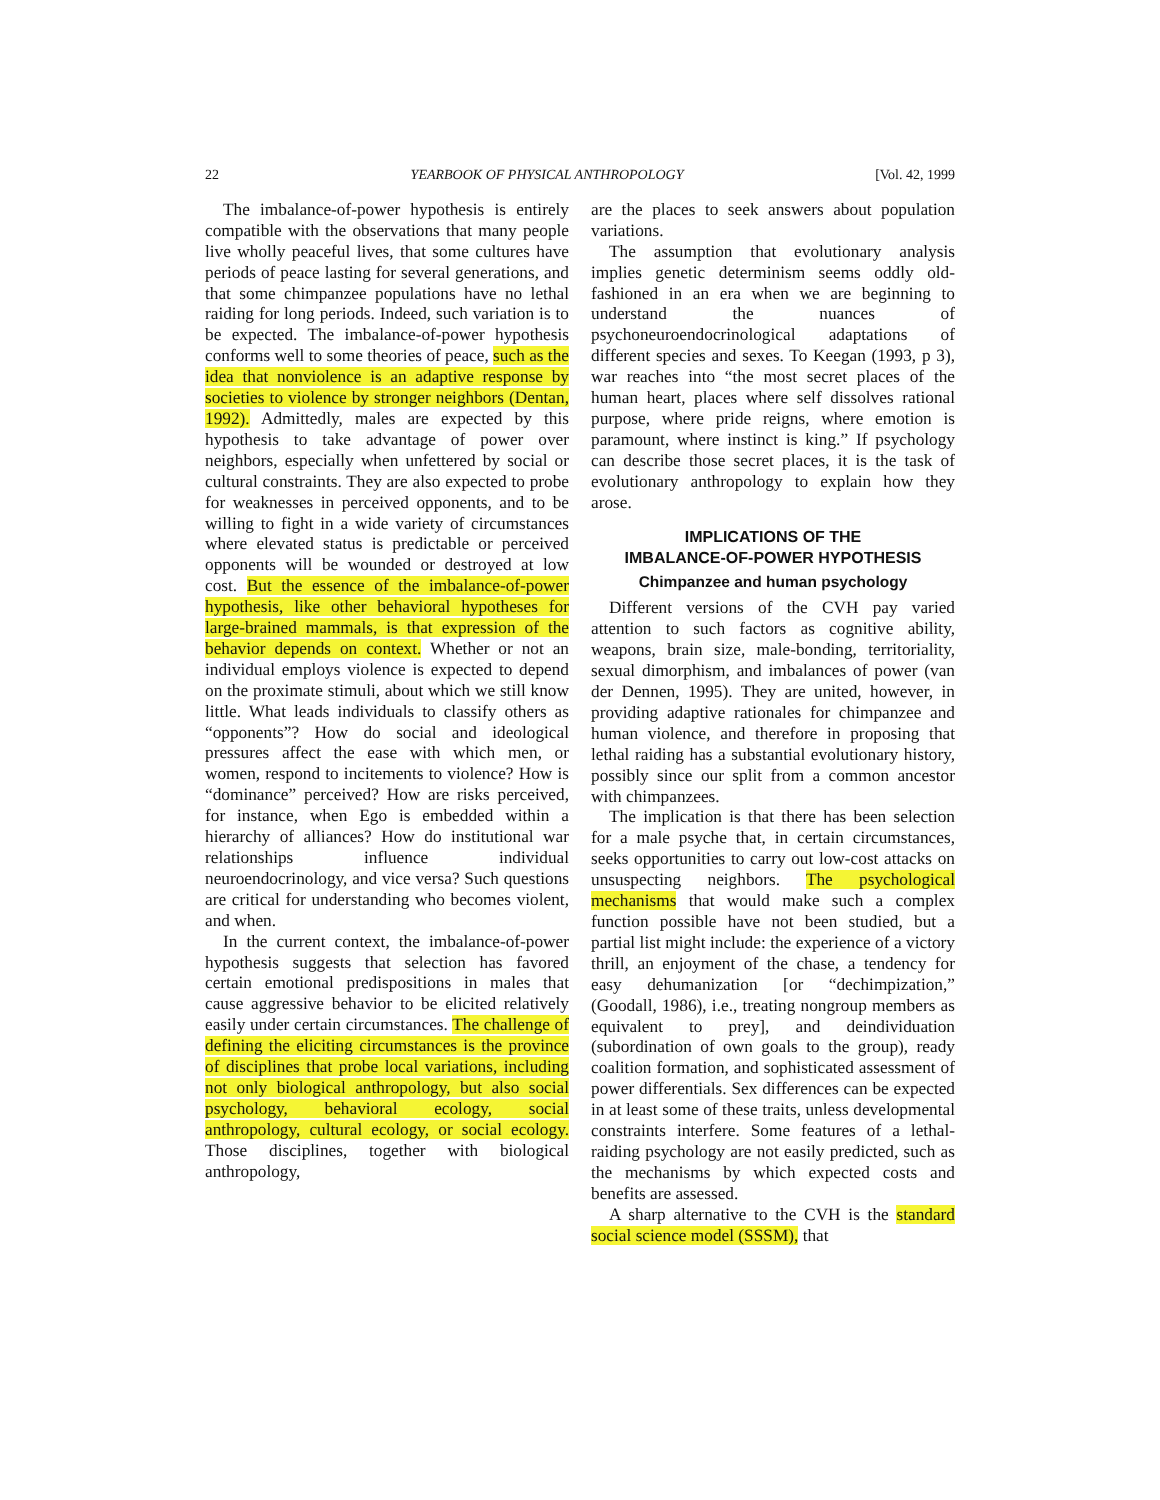22 YEARBOOK OF PHYSICAL ANTHROPOLOGY [Vol. 42, 1999
The imbalance-of-power hypothesis is entirely compatible with the observations that many people live wholly peaceful lives, that some cultures have periods of peace lasting for several generations, and that some chimpanzee populations have no lethal raiding for long periods. Indeed, such variation is to be expected. The imbalance-of-power hypothesis conforms well to some theories of peace, such as the idea that nonviolence is an adaptive response by societies to violence by stronger neighbors (Dentan, 1992). Admittedly, males are expected by this hypothesis to take advantage of power over neighbors, especially when unfettered by social or cultural constraints. They are also expected to probe for weaknesses in perceived opponents, and to be willing to fight in a wide variety of circumstances where elevated status is predictable or perceived opponents will be wounded or destroyed at low cost. But the essence of the imbalance-of-power hypothesis, like other behavioral hypotheses for large-brained mammals, is that expression of the behavior depends on context. Whether or not an individual employs violence is expected to depend on the proximate stimuli, about which we still know little. What leads individuals to classify others as “opponents”? How do social and ideological pressures affect the ease with which men, or women, respond to incitements to violence? How is “dominance” perceived? How are risks perceived, for instance, when Ego is embedded within a hierarchy of alliances? How do institutional war relationships influence individual neuroendocrinology, and vice versa? Such questions are critical for understanding who becomes violent, and when.
In the current context, the imbalance-of-power hypothesis suggests that selection has favored certain emotional predispositions in males that cause aggressive behavior to be elicited relatively easily under certain circumstances. The challenge of defining the eliciting circumstances is the province of disciplines that probe local variations, including not only biological anthropology, but also social psychology, behavioral ecology, social anthropology, cultural ecology, or social ecology. Those disciplines, together with biological anthropology,
are the places to seek answers about population variations.
The assumption that evolutionary analysis implies genetic determinism seems oddly old-fashioned in an era when we are beginning to understand the nuances of psychoneuroendocrinological adaptations of different species and sexes. To Keegan (1993, p 3), war reaches into “the most secret places of the human heart, places where self dissolves rational purpose, where pride reigns, where emotion is paramount, where instinct is king.” If psychology can describe those secret places, it is the task of evolutionary anthropology to explain how they arose.
IMPLICATIONS OF THE
IMBALANCE-OF-POWER HYPOTHESIS
Chimpanzee and human psychology
Different versions of the CVH pay varied attention to such factors as cognitive ability, weapons, brain size, male-bonding, territoriality, sexual dimorphism, and imbalances of power (van der Dennen, 1995). They are united, however, in providing adaptive rationales for chimpanzee and human violence, and therefore in proposing that lethal raiding has a substantial evolutionary history, possibly since our split from a common ancestor with chimpanzees.
The implication is that there has been selection for a male psyche that, in certain circumstances, seeks opportunities to carry out low-cost attacks on unsuspecting neighbors. The psychological mechanisms that would make such a complex function possible have not been studied, but a partial list might include: the experience of a victory thrill, an enjoyment of the chase, a tendency for easy dehumanization [or “dechimpization,” (Goodall, 1986), i.e., treating nongroup members as equivalent to prey], and deindividuation (subordination of own goals to the group), ready coalition formation, and sophisticated assessment of power differentials. Sex differences can be expected in at least some of these traits, unless developmental constraints interfere. Some features of a lethal-raiding psychology are not easily predicted, such as the mechanisms by which expected costs and benefits are assessed.
A sharp alternative to the CVH is the standard social science model (SSSM), that